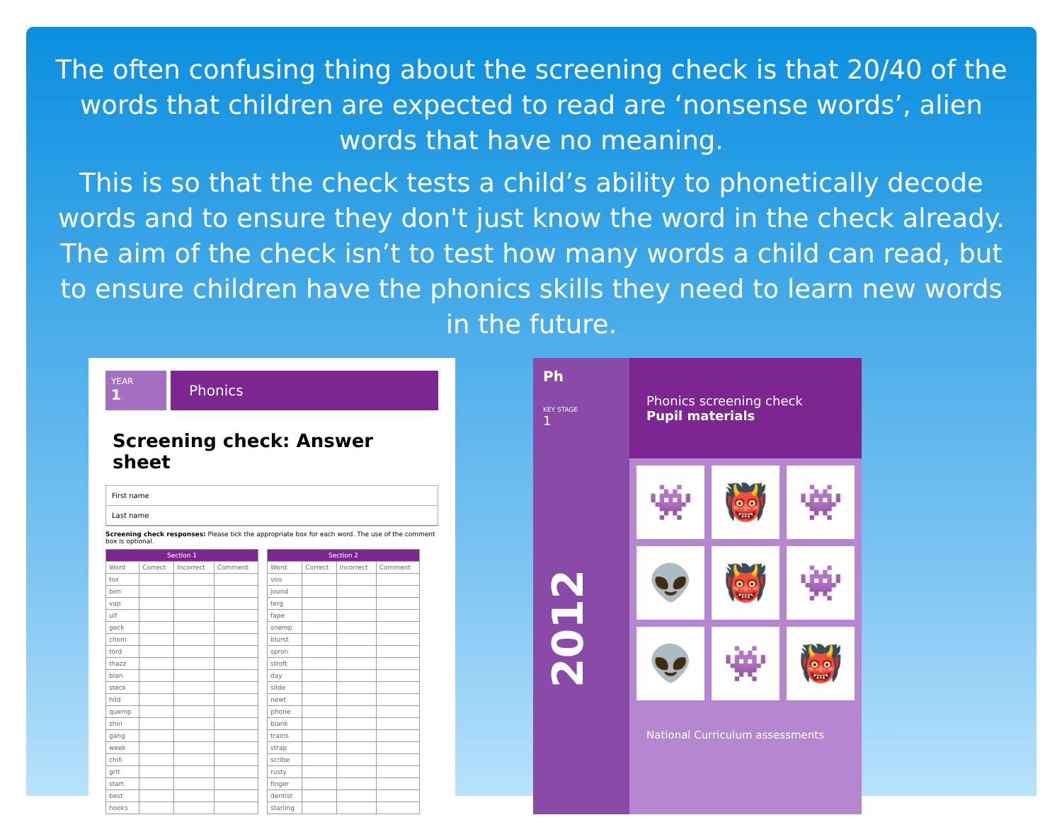The often confusing thing about the screening check is that 20/40 of the words that children are expected to read are ‘nonsense words’, alien words that have no meaning.
This is so that the check tests a child’s ability to phonetically decode words and to ensure they don't just know the word in the check already. The aim of the check isn’t to test how many words a child can read, but to ensure children have the phonics skills they need to learn new words in the future.
YEAR
1
Phonics
Screening check: Answer sheet
First name
Last name
Screening check responses: Please tick the appropriate box for each word. The use of the comment box is optional.
| Section 1 | | | |
| --- | --- | --- | --- |
| Word | Correct | Incorrect | Comment |
| tox | | | |
| bim | | | |
| vap | | | |
| ulf | | | |
| geck | | | |
| chom | | | |
| tord | | | |
| thazz | | | |
| blan | | | |
| steck | | | |
| hild | | | |
| quemp | | | |
| shin | | | |
| gang | | | |
| week | | | |
| chill | | | |
| grit | | | |
| start | | | |
| best | | | |
| hooks | | | |
| Section 2 | | | |
| --- | --- | --- | --- |
| Word | Correct | Incorrect | Comment |
| voo | | | |
| jound | | | |
| terg | | | |
| fape | | | |
| snemp | | | |
| blurst | | | |
| spron | | | |
| stroft | | | |
| day | | | |
| slide | | | |
| newt | | | |
| phone | | | |
| blank | | | |
| trains | | | |
| strap | | | |
| scribe | | | |
| rusty | | | |
| finger | | | |
| dentist | | | |
| starling | | | |
Ph
KEY STAGE
1
2012
Phonics screening check
Pupil materials
👾
👹
👾
👽
👹
👾
👽
👾
👹
National Curriculum assessments